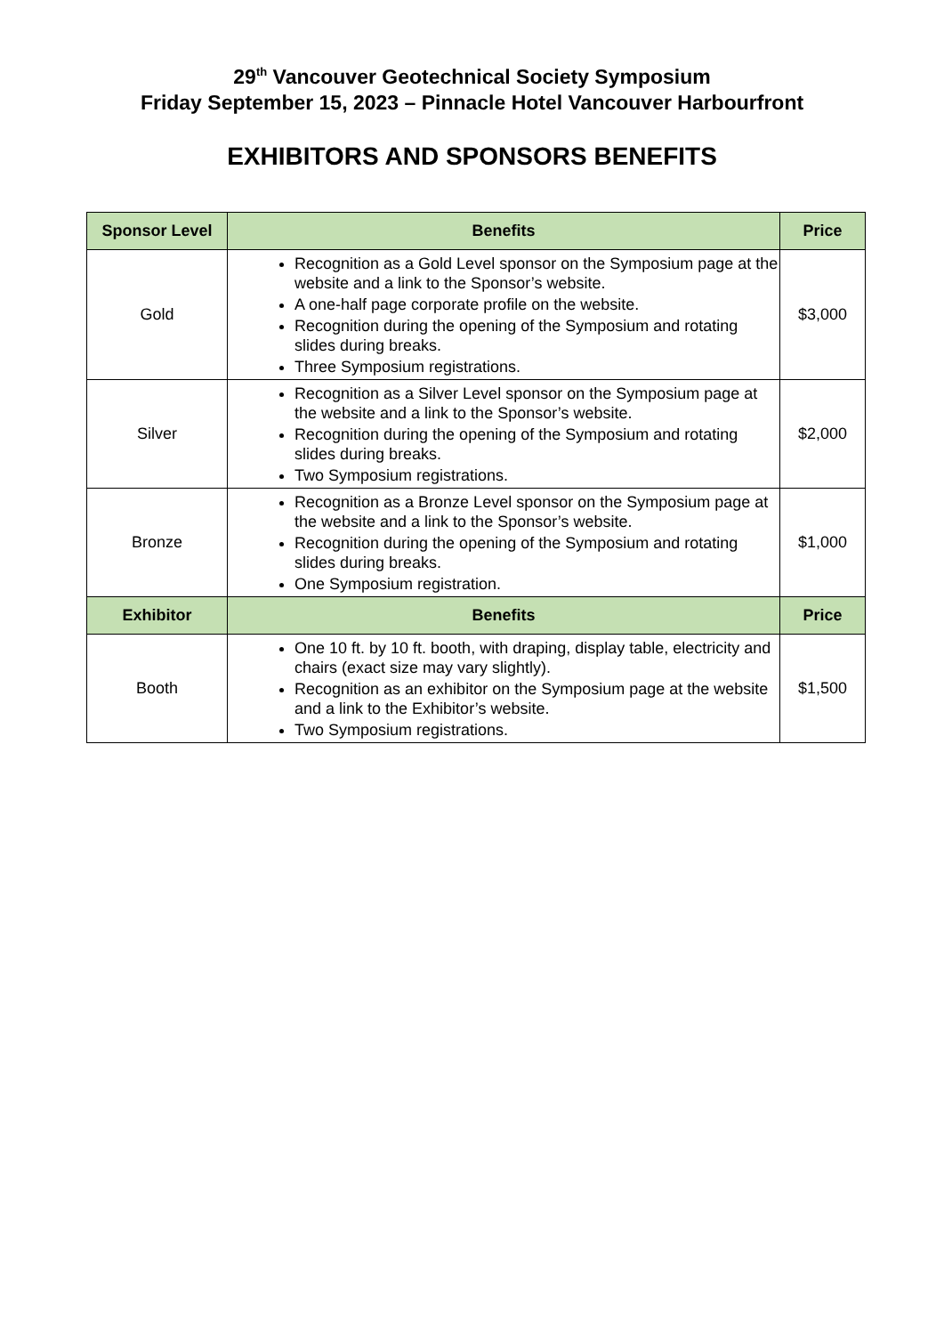29<sup>th</sup> Vancouver Geotechnical Society Symposium
Friday September 15, 2023 – Pinnacle Hotel Vancouver Harbourfront
EXHIBITORS AND SPONSORS BENEFITS
| Sponsor Level | Benefits | Price |
| --- | --- | --- |
| Gold | Recognition as a Gold Level sponsor on the Symposium page at the website and a link to the Sponsor’s website. A one-half page corporate profile on the website. Recognition during the opening of the Symposium and rotating slides during breaks. Three Symposium registrations. | $3,000 |
| Silver | Recognition as a Silver Level sponsor on the Symposium page at the website and a link to the Sponsor’s website. Recognition during the opening of the Symposium and rotating slides during breaks. Two Symposium registrations. | $2,000 |
| Bronze | Recognition as a Bronze Level sponsor on the Symposium page at the website and a link to the Sponsor’s website. Recognition during the opening of the Symposium and rotating slides during breaks. One Symposium registration. | $1,000 |
| Exhibitor | Benefits | Price |
| Booth | One 10 ft. by 10 ft. booth, with draping, display table, electricity and chairs (exact size may vary slightly). Recognition as an exhibitor on the Symposium page at the website and a link to the Exhibitor’s website. Two Symposium registrations. | $1,500 |